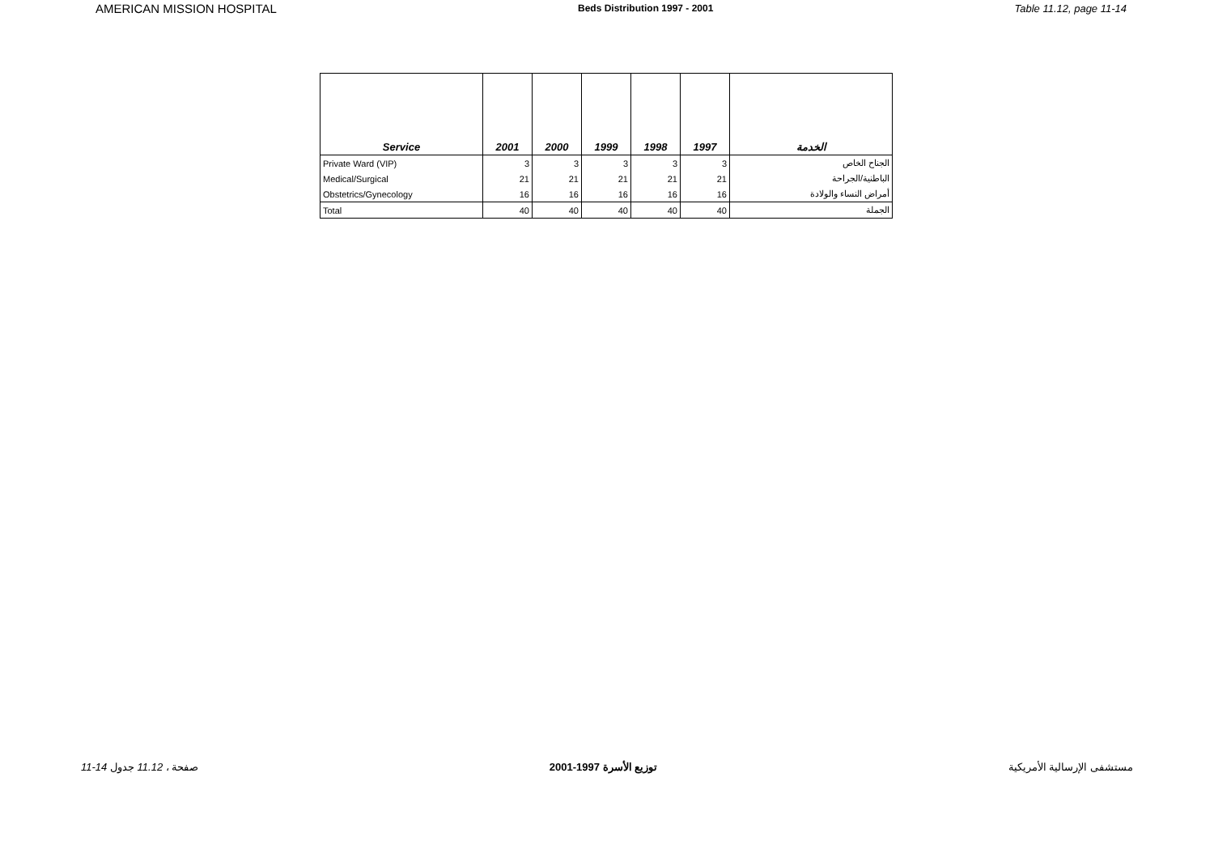AMERICAN MISSION HOSPITAL Beds Distribution 1997 - 2001 Table 11.12, page 11-14
| Service | 2001 | 2000 | 1999 | 1998 | 1997 | الخدمة |
| --- | --- | --- | --- | --- | --- | --- |
| Private Ward (VIP) | 3 | 3 | 3 | 3 | 3 | الجناح الخاص |
| Medical/Surgical | 21 | 21 | 21 | 21 | 21 | الباطنية/الجراحة |
| Obstetrics/Gynecology | 16 | 16 | 16 | 16 | 16 | أمراض النساء والولادة |
| Total | 40 | 40 | 40 | 40 | 40 | الجملة |
11-14 صفحة ، 11.12 جدول توزيع الأسرة 1997-2001 مستشفى الإرسالية الأمريكية